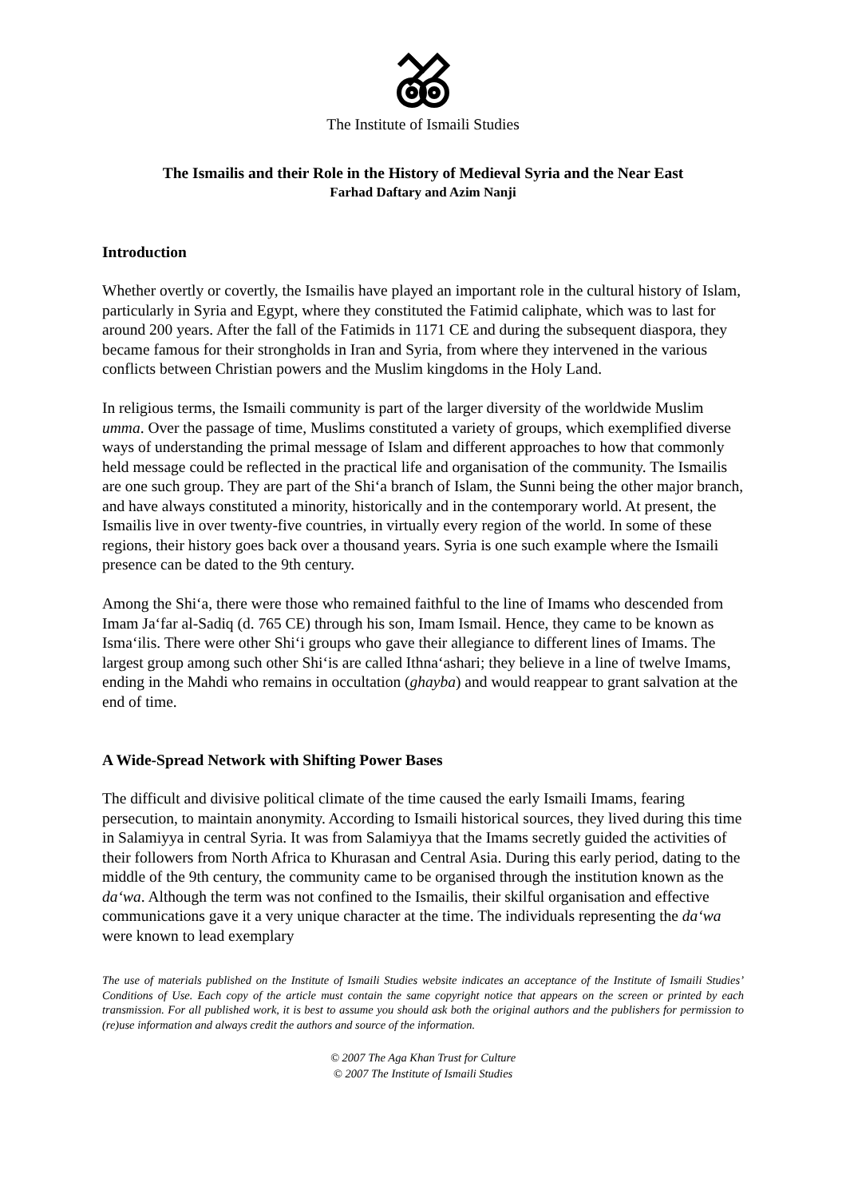The Institute of Ismaili Studies
The Ismailis and their Role in the History of Medieval Syria and the Near East
Farhad Daftary and Azim Nanji
Introduction
Whether overtly or covertly, the Ismailis have played an important role in the cultural history of Islam, particularly in Syria and Egypt, where they constituted the Fatimid caliphate, which was to last for around 200 years. After the fall of the Fatimids in 1171 CE and during the subsequent diaspora, they became famous for their strongholds in Iran and Syria, from where they intervened in the various conflicts between Christian powers and the Muslim kingdoms in the Holy Land.
In religious terms, the Ismaili community is part of the larger diversity of the worldwide Muslim umma. Over the passage of time, Muslims constituted a variety of groups, which exemplified diverse ways of understanding the primal message of Islam and different approaches to how that commonly held message could be reflected in the practical life and organisation of the community. The Ismailis are one such group. They are part of the Shi‘a branch of Islam, the Sunni being the other major branch, and have always constituted a minority, historically and in the contemporary world. At present, the Ismailis live in over twenty-five countries, in virtually every region of the world. In some of these regions, their history goes back over a thousand years. Syria is one such example where the Ismaili presence can be dated to the 9th century.
Among the Shi‘a, there were those who remained faithful to the line of Imams who descended from Imam Ja‘far al-Sadiq (d. 765 CE) through his son, Imam Ismail. Hence, they came to be known as Isma‘ilis. There were other Shi‘i groups who gave their allegiance to different lines of Imams. The largest group among such other Shi‘is are called Ithna‘ashari; they believe in a line of twelve Imams, ending in the Mahdi who remains in occultation (ghayba) and would reappear to grant salvation at the end of time.
A Wide-Spread Network with Shifting Power Bases
The difficult and divisive political climate of the time caused the early Ismaili Imams, fearing persecution, to maintain anonymity. According to Ismaili historical sources, they lived during this time in Salamiyya in central Syria. It was from Salamiyya that the Imams secretly guided the activities of their followers from North Africa to Khurasan and Central Asia. During this early period, dating to the middle of the 9th century, the community came to be organised through the institution known as the da‘wa. Although the term was not confined to the Ismailis, their skilful organisation and effective communications gave it a very unique character at the time. The individuals representing the da‘wa were known to lead exemplary
The use of materials published on the Institute of Ismaili Studies website indicates an acceptance of the Institute of Ismaili Studies’ Conditions of Use. Each copy of the article must contain the same copyright notice that appears on the screen or printed by each transmission. For all published work, it is best to assume you should ask both the original authors and the publishers for permission to (re)use information and always credit the authors and source of the information.
© 2007 The Aga Khan Trust for Culture
© 2007 The Institute of Ismaili Studies